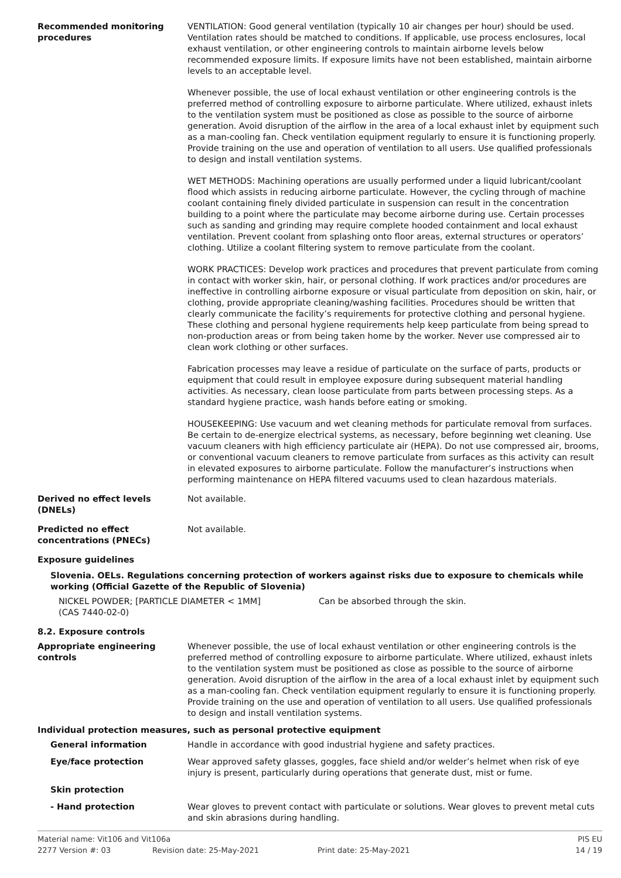Recommended monitoring procedures
VENTILATION: Good general ventilation (typically 10 air changes per hour) should be used. Ventilation rates should be matched to conditions. If applicable, use process enclosures, local exhaust ventilation, or other engineering controls to maintain airborne levels below recommended exposure limits. If exposure limits have not been established, maintain airborne levels to an acceptable level.
Whenever possible, the use of local exhaust ventilation or other engineering controls is the preferred method of controlling exposure to airborne particulate. Where utilized, exhaust inlets to the ventilation system must be positioned as close as possible to the source of airborne generation. Avoid disruption of the airflow in the area of a local exhaust inlet by equipment such as a man-cooling fan. Check ventilation equipment regularly to ensure it is functioning properly. Provide training on the use and operation of ventilation to all users. Use qualified professionals to design and install ventilation systems.
WET METHODS: Machining operations are usually performed under a liquid lubricant/coolant flood which assists in reducing airborne particulate. However, the cycling through of machine coolant containing finely divided particulate in suspension can result in the concentration building to a point where the particulate may become airborne during use. Certain processes such as sanding and grinding may require complete hooded containment and local exhaust ventilation. Prevent coolant from splashing onto floor areas, external structures or operators’ clothing. Utilize a coolant filtering system to remove particulate from the coolant.
WORK PRACTICES: Develop work practices and procedures that prevent particulate from coming in contact with worker skin, hair, or personal clothing. If work practices and/or procedures are ineffective in controlling airborne exposure or visual particulate from deposition on skin, hair, or clothing, provide appropriate cleaning/washing facilities. Procedures should be written that clearly communicate the facility’s requirements for protective clothing and personal hygiene. These clothing and personal hygiene requirements help keep particulate from being spread to non-production areas or from being taken home by the worker. Never use compressed air to clean work clothing or other surfaces.
Fabrication processes may leave a residue of particulate on the surface of parts, products or equipment that could result in employee exposure during subsequent material handling activities. As necessary, clean loose particulate from parts between processing steps. As a standard hygiene practice, wash hands before eating or smoking.
HOUSEKEEPING: Use vacuum and wet cleaning methods for particulate removal from surfaces. Be certain to de-energize electrical systems, as necessary, before beginning wet cleaning. Use vacuum cleaners with high efficiency particulate air (HEPA). Do not use compressed air, brooms, or conventional vacuum cleaners to remove particulate from surfaces as this activity can result in elevated exposures to airborne particulate. Follow the manufacturer’s instructions when performing maintenance on HEPA filtered vacuums used to clean hazardous materials.
Derived no effect levels (DNELs)
Not available.
Predicted no effect concentrations (PNECs)
Not available.
Exposure guidelines
Slovenia. OELs. Regulations concerning protection of workers against risks due to exposure to chemicals while working (Official Gazette of the Republic of Slovenia)
NICKEL POWDER; [PARTICLE DIAMETER < 1MM]
(CAS 7440-02-0)
Can be absorbed through the skin.
8.2. Exposure controls
Appropriate engineering controls
Whenever possible, the use of local exhaust ventilation or other engineering controls is the preferred method of controlling exposure to airborne particulate. Where utilized, exhaust inlets to the ventilation system must be positioned as close as possible to the source of airborne generation. Avoid disruption of the airflow in the area of a local exhaust inlet by equipment such as a man-cooling fan. Check ventilation equipment regularly to ensure it is functioning properly. Provide training on the use and operation of ventilation to all users. Use qualified professionals to design and install ventilation systems.
Individual protection measures, such as personal protective equipment
General information Handle in accordance with good industrial hygiene and safety practices.
Eye/face protection Wear approved safety glasses, goggles, face shield and/or welder’s helmet when risk of eye injury is present, particularly during operations that generate dust, mist or fume.
Skin protection
- Hand protection Wear gloves to prevent contact with particulate or solutions. Wear gloves to prevent metal cuts and skin abrasions during handling.
Material name: Vit106 and Vit106a PIS EU
2277 Version #: 03 Revision date: 25-May-2021 Print date: 25-May-2021 14 / 19